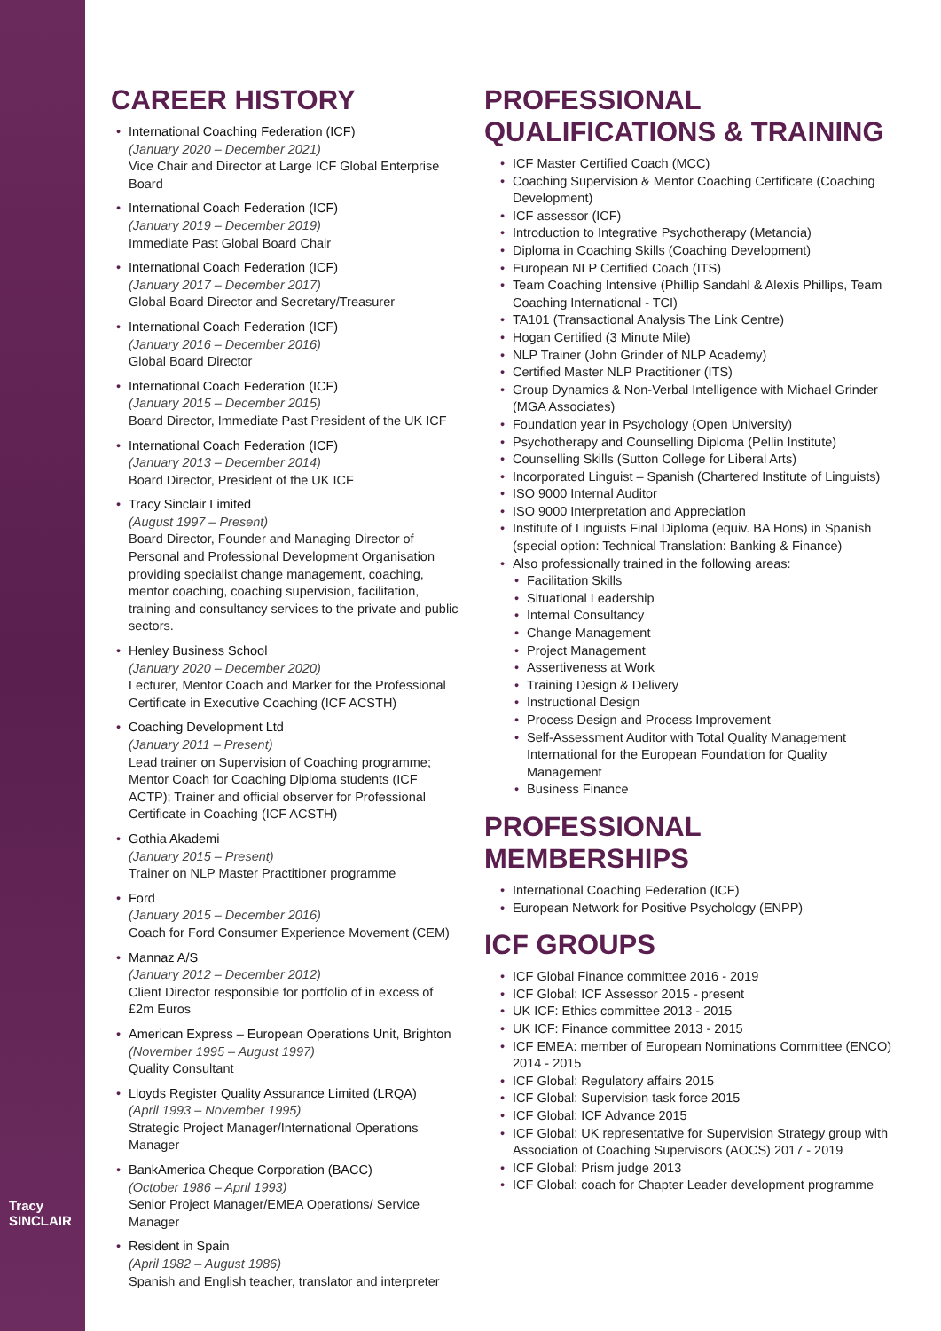Tracy SINCLAIR
CAREER HISTORY
International Coaching Federation (ICF)
(January 2020 – December 2021)
Vice Chair and Director at Large ICF Global Enterprise Board
International Coach Federation (ICF)
(January 2019 – December 2019)
Immediate Past Global Board Chair
International Coach Federation (ICF)
(January 2017 – December 2017)
Global Board Director and Secretary/Treasurer
International Coach Federation (ICF)
(January 2016 – December 2016)
Global Board Director
International Coach Federation (ICF)
(January 2015 – December 2015)
Board Director, Immediate Past President of the UK ICF
International Coach Federation (ICF)
(January 2013 – December 2014)
Board Director, President of the UK ICF
Tracy Sinclair Limited
(August 1997 – Present)
Board Director, Founder and Managing Director of Personal and Professional Development Organisation providing specialist change management, coaching, mentor coaching, coaching supervision, facilitation, training and consultancy services to the private and public sectors.
Henley Business School
(January 2020 – December 2020)
Lecturer, Mentor Coach and Marker for the Professional Certificate in Executive Coaching (ICF ACSTH)
Coaching Development Ltd
(January 2011 – Present)
Lead trainer on Supervision of Coaching programme; Mentor Coach for Coaching Diploma students (ICF ACTP); Trainer and official observer for Professional Certificate in Coaching (ICF ACSTH)
Gothia Akademi
(January 2015 – Present)
Trainer on NLP Master Practitioner programme
Ford
(January 2015 – December 2016)
Coach for Ford Consumer Experience Movement (CEM)
Mannaz A/S
(January 2012 – December 2012)
Client Director responsible for portfolio of in excess of £2m Euros
American Express – European Operations Unit, Brighton
(November 1995 – August 1997)
Quality Consultant
Lloyds Register Quality Assurance Limited (LRQA)
(April 1993 – November 1995)
Strategic Project Manager/International Operations Manager
BankAmerica Cheque Corporation (BACC)
(October 1986 – April 1993)
Senior Project Manager/EMEA Operations/ Service Manager
Resident in Spain
(April 1982 – August 1986)
Spanish and English teacher, translator and interpreter
PROFESSIONAL QUALIFICATIONS & TRAINING
ICF Master Certified Coach (MCC)
Coaching Supervision & Mentor Coaching Certificate (Coaching Development)
ICF assessor (ICF)
Introduction to Integrative Psychotherapy (Metanoia)
Diploma in Coaching Skills (Coaching Development)
European NLP Certified Coach (ITS)
Team Coaching Intensive (Phillip Sandahl & Alexis Phillips, Team Coaching International - TCI)
TA101 (Transactional Analysis The Link Centre)
Hogan Certified (3 Minute Mile)
NLP Trainer (John Grinder of NLP Academy)
Certified Master NLP Practitioner (ITS)
Group Dynamics & Non-Verbal Intelligence with Michael Grinder (MGA Associates)
Foundation year in Psychology (Open University)
Psychotherapy and Counselling Diploma (Pellin Institute)
Counselling Skills (Sutton College for Liberal Arts)
Incorporated Linguist – Spanish (Chartered Institute of Linguists)
ISO 9000 Internal Auditor
ISO 9000 Interpretation and Appreciation
Institute of Linguists Final Diploma (equiv. BA Hons) in Spanish (special option: Technical Translation: Banking & Finance)
Also professionally trained in the following areas:
Facilitation Skills
Situational Leadership
Internal Consultancy
Change Management
Project Management
Assertiveness at Work
Training Design & Delivery
Instructional Design
Process Design and Process Improvement
Self-Assessment Auditor with Total Quality Management International for the European Foundation for Quality Management
Business Finance
PROFESSIONAL MEMBERSHIPS
International Coaching Federation (ICF)
European Network for Positive Psychology (ENPP)
ICF GROUPS
ICF Global Finance committee 2016 - 2019
ICF Global: ICF Assessor 2015 - present
UK ICF: Ethics committee 2013 - 2015
UK ICF: Finance committee 2013 - 2015
ICF EMEA: member of European Nominations Committee (ENCO) 2014 - 2015
ICF Global: Regulatory affairs 2015
ICF Global: Supervision task force 2015
ICF Global: ICF Advance 2015
ICF Global: UK representative for Supervision Strategy group with Association of Coaching Supervisors (AOCS) 2017 - 2019
ICF Global: Prism judge 2013
ICF Global: coach for Chapter Leader development programme